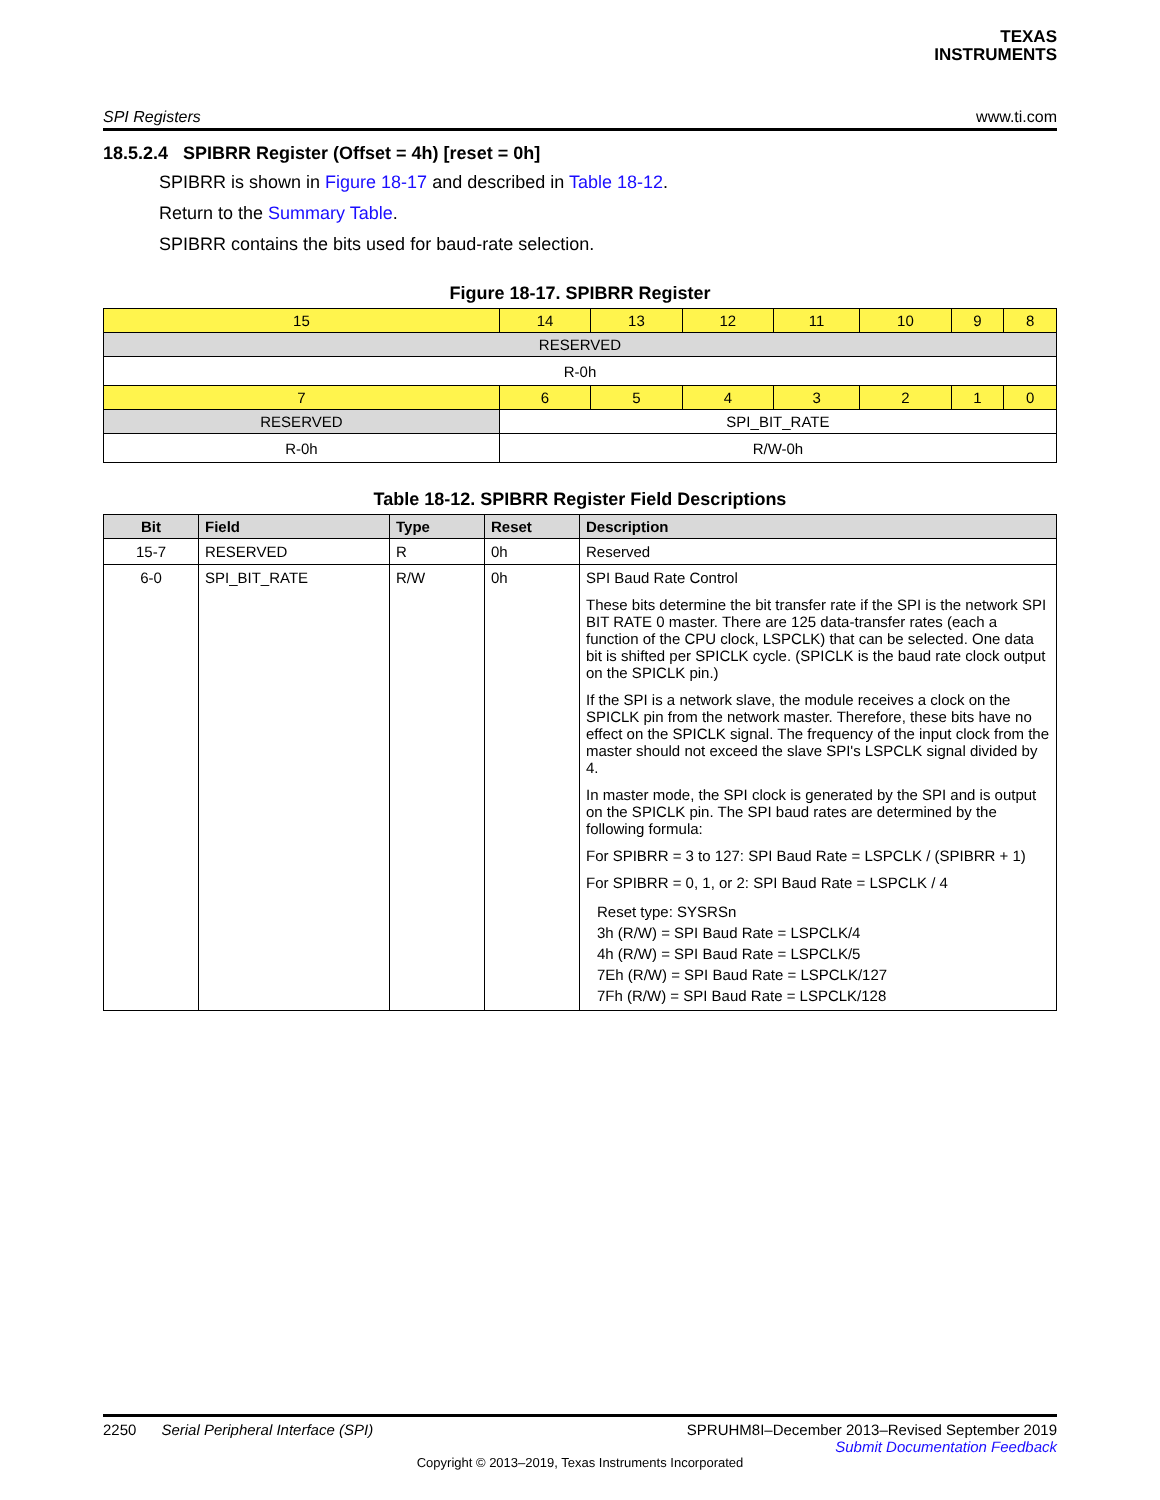TEXAS
INSTRUMENTS
SPI Registers www.ti.com
18.5.2.4 SPIBRR Register (Offset = 4h) [reset = 0h]
SPIBRR is shown in Figure 18-17 and described in Table 18-12.
Return to the Summary Table.
SPIBRR contains the bits used for baud-rate selection.
Figure 18-17. SPIBRR Register
| 15 | 14 | 13 | 12 | 11 | 10 | 9 | 8 |
| RESERVED | | | | | | | |
| R-0h | | | | | | | |
| 7 | 6 | 5 | 4 | 3 | 2 | 1 | 0 |
| RESERVED | SPI_BIT_RATE | | | | | | |
| R-0h | R/W-0h | | | | | | |
Table 18-12. SPIBRR Register Field Descriptions
| Bit | Field | Type | Reset | Description |
| --- | --- | --- | --- | --- |
| 15-7 | RESERVED | R | 0h | Reserved |
| 6-0 | SPI_BIT_RATE | R/W | 0h | SPI Baud Rate Control These bits determine the bit transfer rate if the SPI is the network SPI BIT RATE 0 master. There are 125 data-transfer rates (each a function of the CPU clock, LSPCLK) that can be selected. One data bit is shifted per SPICLK cycle. (SPICLK is the baud rate clock output on the SPICLK pin.) If the SPI is a network slave, the module receives a clock on the SPICLK pin from the network master. Therefore, these bits have no effect on the SPICLK signal. The frequency of the input clock from the master should not exceed the slave SPI's LSPCLK signal divided by 4. In master mode, the SPI clock is generated by the SPI and is output on the SPICLK pin. The SPI baud rates are determined by the following formula: For SPIBRR = 3 to 127: SPI Baud Rate = LSPCLK / (SPIBRR + 1) For SPIBRR = 0, 1, or 2: SPI Baud Rate = LSPCLK / 4 Reset type: SYSRSn 3h (R/W) = SPI Baud Rate = LSPCLK/4 4h (R/W) = SPI Baud Rate = LSPCLK/5 7Eh (R/W) = SPI Baud Rate = LSPCLK/127 7Fh (R/W) = SPI Baud Rate = LSPCLK/128 |
2250 Serial Peripheral Interface (SPI) SPRUHM8I–December 2013–Revised September 2019
Submit Documentation Feedback
Copyright © 2013–2019, Texas Instruments Incorporated